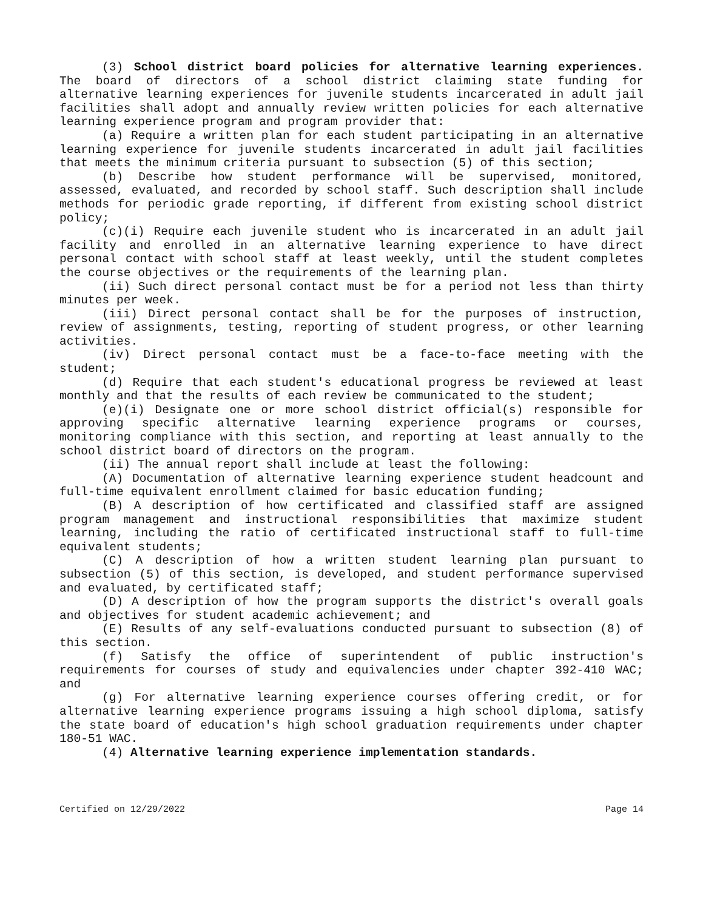(3) School district board policies for alternative learning experiences. The board of directors of a school district claiming state funding for alternative learning experiences for juvenile students incarcerated in adult jail facilities shall adopt and annually review written policies for each alternative learning experience program and program provider that:
(a) Require a written plan for each student participating in an alternative learning experience for juvenile students incarcerated in adult jail facilities that meets the minimum criteria pursuant to subsection (5) of this section;
(b) Describe how student performance will be supervised, monitored, assessed, evaluated, and recorded by school staff. Such description shall include methods for periodic grade reporting, if different from existing school district policy;
(c)(i) Require each juvenile student who is incarcerated in an adult jail facility and enrolled in an alternative learning experience to have direct personal contact with school staff at least weekly, until the student completes the course objectives or the requirements of the learning plan.
(ii) Such direct personal contact must be for a period not less than thirty minutes per week.
(iii) Direct personal contact shall be for the purposes of instruction, review of assignments, testing, reporting of student progress, or other learning activities.
(iv) Direct personal contact must be a face-to-face meeting with the student;
(d) Require that each student's educational progress be reviewed at least monthly and that the results of each review be communicated to the student;
(e)(i) Designate one or more school district official(s) responsible for approving specific alternative learning experience programs or courses, monitoring compliance with this section, and reporting at least annually to the school district board of directors on the program.
(ii) The annual report shall include at least the following:
(A) Documentation of alternative learning experience student headcount and full-time equivalent enrollment claimed for basic education funding;
(B) A description of how certificated and classified staff are assigned program management and instructional responsibilities that maximize student learning, including the ratio of certificated instructional staff to full-time equivalent students;
(C) A description of how a written student learning plan pursuant to subsection (5) of this section, is developed, and student performance supervised and evaluated, by certificated staff;
(D) A description of how the program supports the district's overall goals and objectives for student academic achievement; and
(E) Results of any self-evaluations conducted pursuant to subsection (8) of this section.
(f) Satisfy the office of superintendent of public instruction's requirements for courses of study and equivalencies under chapter 392-410 WAC; and
(g) For alternative learning experience courses offering credit, or for alternative learning experience programs issuing a high school diploma, satisfy the state board of education's high school graduation requirements under chapter 180-51 WAC.
(4) Alternative learning experience implementation standards.
Certified on 12/29/2022 Page 14